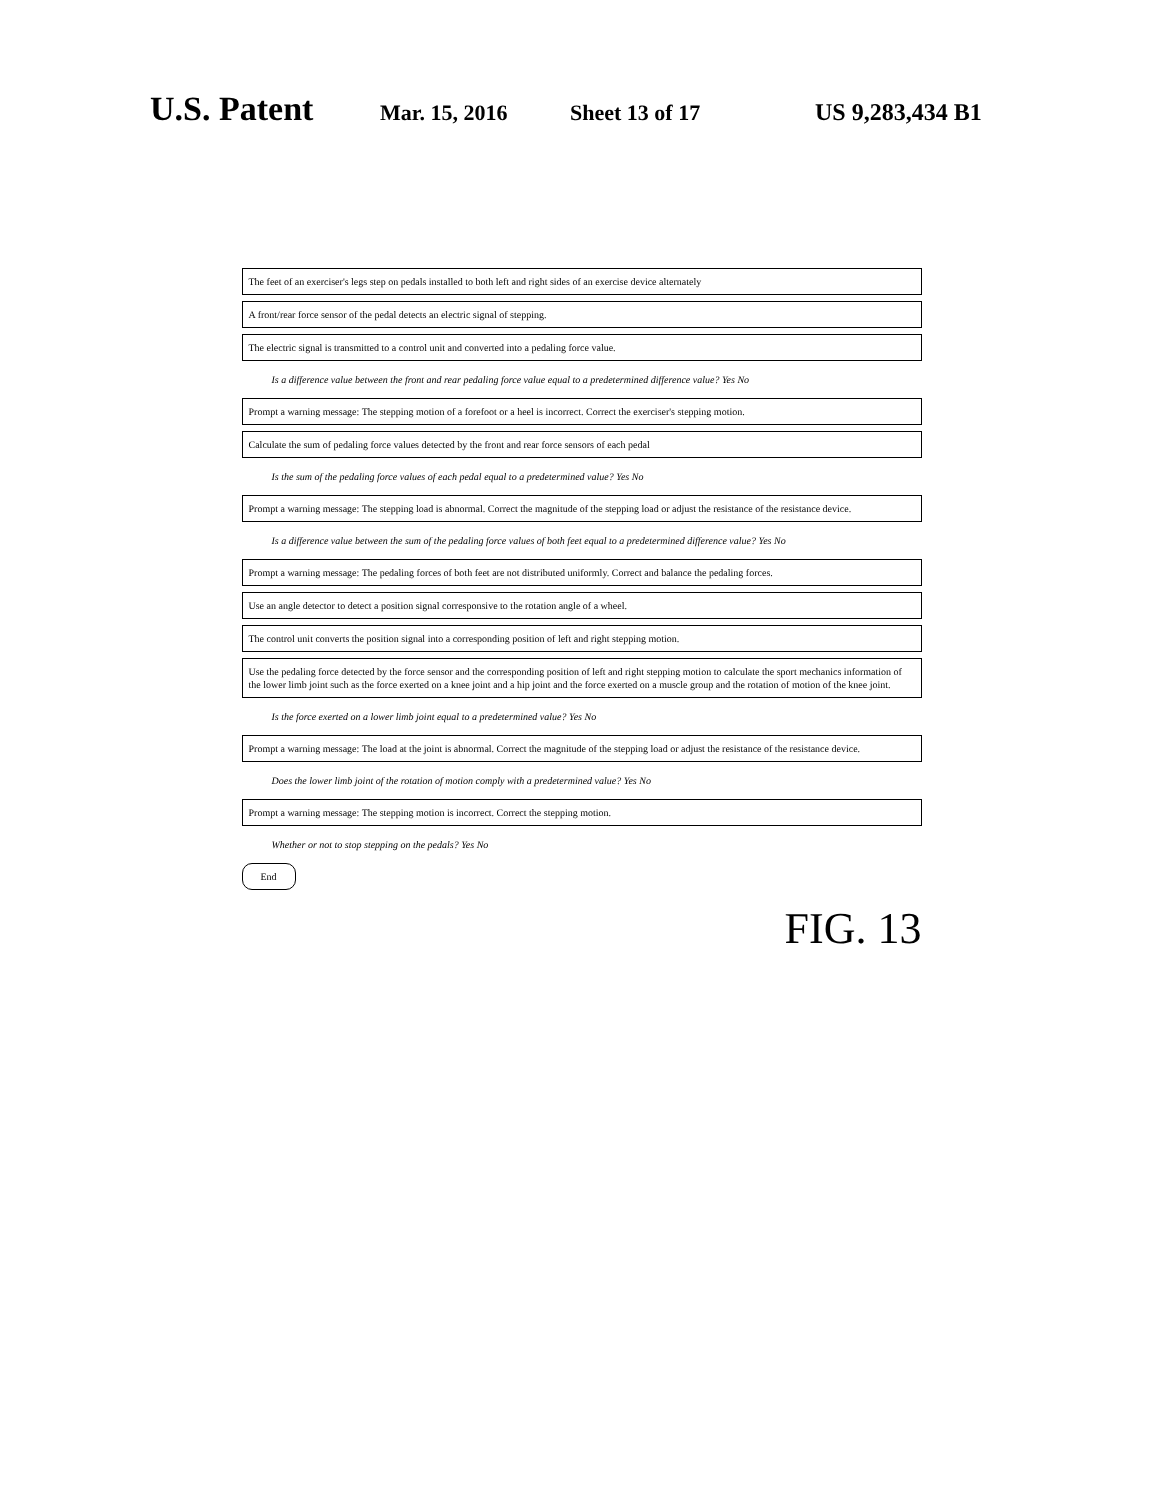U.S. Patent Mar. 15, 2016 Sheet 13 of 17 US 9,283,434 B1
The feet of an exerciser's legs step on pedals installed to both left and right sides of an exercise device alternately
A front/rear force sensor of the pedal detects an electric signal of stepping.
The electric signal is transmitted to a control unit and converted into a pedaling force value.
Is a difference value between the front and rear pedaling force value equal to a predetermined difference value? Yes No
Prompt a warning message: The stepping motion of a forefoot or a heel is incorrect. Correct the exerciser's stepping motion.
Calculate the sum of pedaling force values detected by the front and rear force sensors of each pedal
Is the sum of the pedaling force values of each pedal equal to a predetermined value? Yes No
Prompt a warning message: The stepping load is abnormal. Correct the magnitude of the stepping load or adjust the resistance of the resistance device.
Is a difference value between the sum of the pedaling force values of both feet equal to a predetermined difference value? Yes No
Prompt a warning message: The pedaling forces of both feet are not distributed uniformly. Correct and balance the pedaling forces.
Use an angle detector to detect a position signal corresponsive to the rotation angle of a wheel.
The control unit converts the position signal into a corresponding position of left and right stepping motion.
Use the pedaling force detected by the force sensor and the corresponding position of left and right stepping motion to calculate the sport mechanics information of the lower limb joint such as the force exerted on a knee joint and a hip joint and the force exerted on a muscle group and the rotation of motion of the knee joint.
Is the force exerted on a lower limb joint equal to a predetermined value? Yes No
Prompt a warning message: The load at the joint is abnormal. Correct the magnitude of the stepping load or adjust the resistance of the resistance device.
Does the lower limb joint of the rotation of motion comply with a predetermined value? Yes No
Prompt a warning message: The stepping motion is incorrect. Correct the stepping motion.
Whether or not to stop stepping on the pedals? Yes No
End
FIG. 13